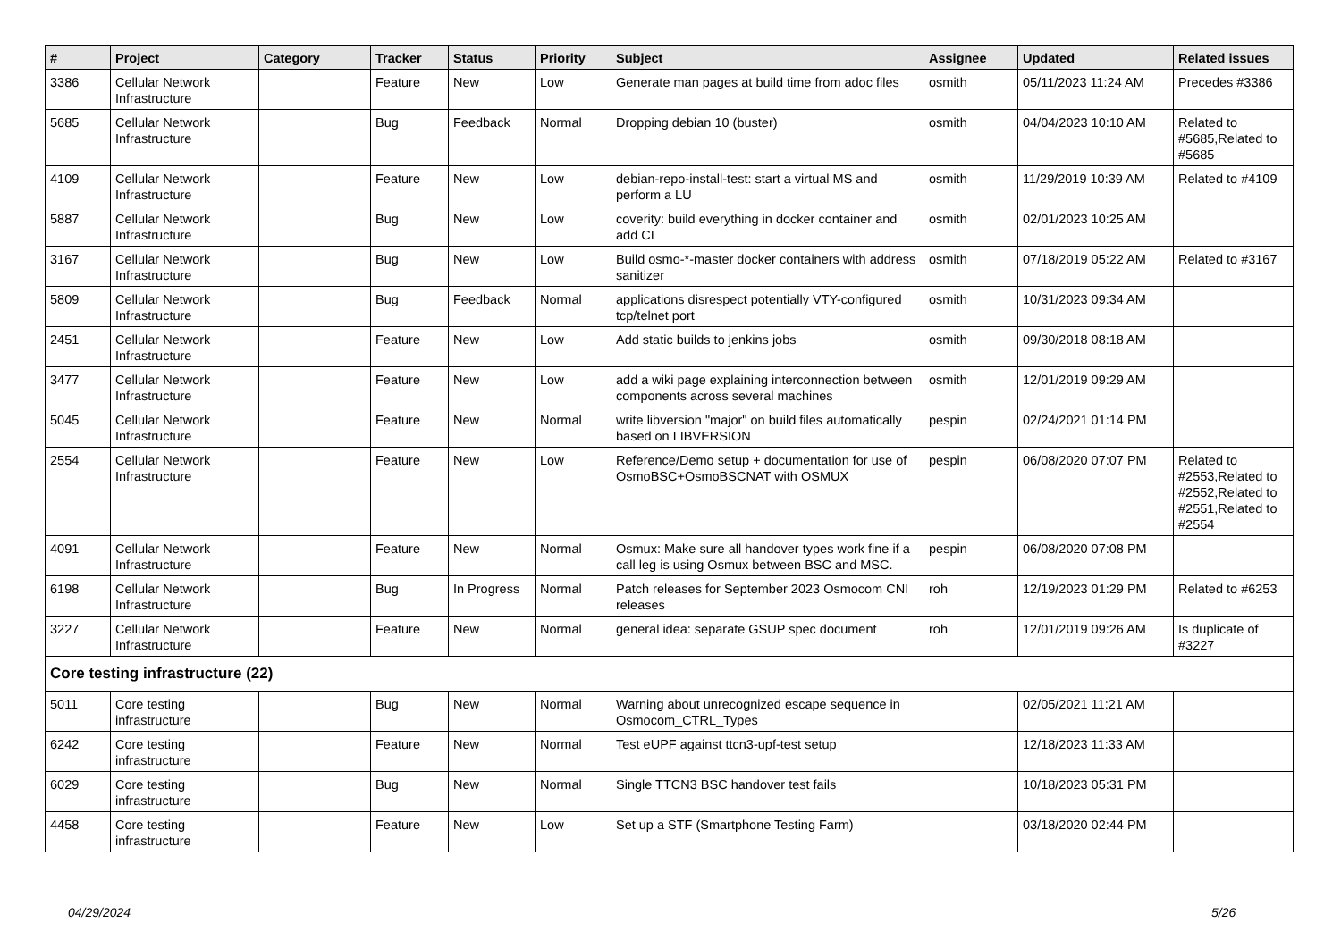| # | Project | Category | Tracker | Status | Priority | Subject | Assignee | Updated | Related issues |
| --- | --- | --- | --- | --- | --- | --- | --- | --- | --- |
| 3386 | Cellular Network Infrastructure | | Feature | New | Low | Generate man pages at build time from adoc files | osmith | 05/11/2023 11:24 AM | Precedes #3386 |
| 5685 | Cellular Network Infrastructure | | Bug | Feedback | Normal | Dropping debian 10 (buster) | osmith | 04/04/2023 10:10 AM | Related to #5685,Related to #5685 |
| 4109 | Cellular Network Infrastructure | | Feature | New | Low | debian-repo-install-test: start a virtual MS and perform a LU | osmith | 11/29/2019 10:39 AM | Related to #4109 |
| 5887 | Cellular Network Infrastructure | | Bug | New | Low | coverity: build everything in docker container and add CI | osmith | 02/01/2023 10:25 AM | |
| 3167 | Cellular Network Infrastructure | | Bug | New | Low | Build osmo-*-master docker containers with address sanitizer | osmith | 07/18/2019 05:22 AM | Related to #3167 |
| 5809 | Cellular Network Infrastructure | | Bug | Feedback | Normal | applications disrespect potentially VTY-configured tcp/telnet port | osmith | 10/31/2023 09:34 AM | |
| 2451 | Cellular Network Infrastructure | | Feature | New | Low | Add static builds to jenkins jobs | osmith | 09/30/2018 08:18 AM | |
| 3477 | Cellular Network Infrastructure | | Feature | New | Low | add a wiki page explaining interconnection between components across several machines | osmith | 12/01/2019 09:29 AM | |
| 5045 | Cellular Network Infrastructure | | Feature | New | Normal | write libversion "major" on build files automatically based on LIBVERSION | pespin | 02/24/2021 01:14 PM | |
| 2554 | Cellular Network Infrastructure | | Feature | New | Low | Reference/Demo setup + documentation for use of OsmoBSC+OsmoBSCNAT with OSMUX | pespin | 06/08/2020 07:07 PM | Related to #2553,Related to #2552,Related to #2551,Related to #2554 |
| 4091 | Cellular Network Infrastructure | | Feature | New | Normal | Osmux: Make sure all handover types work fine if a call leg is using Osmux between BSC and MSC. | pespin | 06/08/2020 07:08 PM | |
| 6198 | Cellular Network Infrastructure | | Bug | In Progress | Normal | Patch releases for September 2023 Osmocom CNI releases | roh | 12/19/2023 01:29 PM | Related to #6253 |
| 3227 | Cellular Network Infrastructure | | Feature | New | Normal | general idea: separate GSUP spec document | roh | 12/01/2019 09:26 AM | Is duplicate of #3227 |
| Core testing infrastructure (22) | | | | | | | | | |
| 5011 | Core testing infrastructure | | Bug | New | Normal | Warning about unrecognized escape sequence in Osmocom_CTRL_Types | | 02/05/2021 11:21 AM | |
| 6242 | Core testing infrastructure | | Feature | New | Normal | Test eUPF against ttcn3-upf-test setup | | 12/18/2023 11:33 AM | |
| 6029 | Core testing infrastructure | | Bug | New | Normal | Single TTCN3 BSC handover test fails | | 10/18/2023 05:31 PM | |
| 4458 | Core testing infrastructure | | Feature | New | Low | Set up a STF (Smartphone Testing Farm) | | 03/18/2020 02:44 PM | |
04/29/2024 5/26